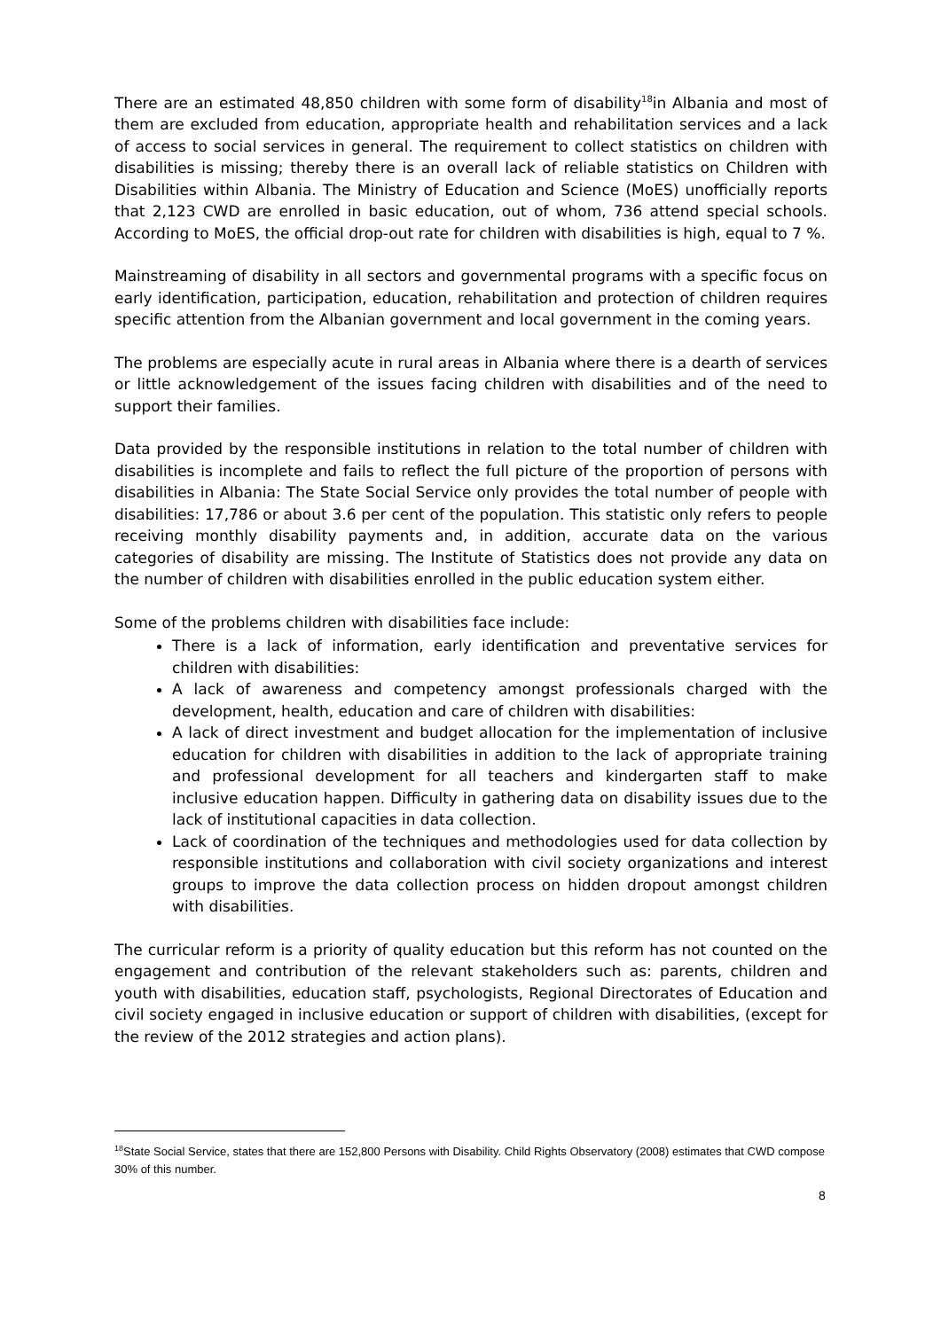There are an estimated 48,850 children with some form of disability<sup>18</sup>in Albania and most of them are excluded from education, appropriate health and rehabilitation services and a lack of access to social services in general. The requirement to collect statistics on children with disabilities is missing; thereby there is an overall lack of reliable statistics on Children with Disabilities within Albania. The Ministry of Education and Science (MoES) unofficially reports that 2,123 CWD are enrolled in basic education, out of whom, 736 attend special schools. According to MoES, the official drop-out rate for children with disabilities is high, equal to 7 %.
Mainstreaming of disability in all sectors and governmental programs with a specific focus on early identification, participation, education, rehabilitation and protection of children requires specific attention from the Albanian government and local government in the coming years.
The problems are especially acute in rural areas in Albania where there is a dearth of services or little acknowledgement of the issues facing children with disabilities and of the need to support their families.
Data provided by the responsible institutions in relation to the total number of children with disabilities is incomplete and fails to reflect the full picture of the proportion of persons with disabilities in Albania: The State Social Service only provides the total number of people with disabilities: 17,786 or about 3.6 per cent of the population. This statistic only refers to people receiving monthly disability payments and, in addition, accurate data on the various categories of disability are missing. The Institute of Statistics does not provide any data on the number of children with disabilities enrolled in the public education system either.
Some of the problems children with disabilities face include:
There is a lack of information, early identification and preventative services for children with disabilities:
A lack of awareness and competency amongst professionals charged with the development, health, education and care of children with disabilities:
A lack of direct investment and budget allocation for the implementation of inclusive education for children with disabilities in addition to the lack of appropriate training and professional development for all teachers and kindergarten staff to make inclusive education happen. Difficulty in gathering data on disability issues due to the lack of institutional capacities in data collection.
Lack of coordination of the techniques and methodologies used for data collection by responsible institutions and collaboration with civil society organizations and interest groups to improve the data collection process on hidden dropout amongst children with disabilities.
The curricular reform is a priority of quality education but this reform has not counted on the engagement and contribution of the relevant stakeholders such as: parents, children and youth with disabilities, education staff, psychologists, Regional Directorates of Education and civil society engaged in inclusive education or support of children with disabilities, (except for the review of the 2012 strategies and action plans).
<sup>18</sup> State Social Service, states that there are 152,800 Persons with Disability. Child Rights Observatory (2008) estimates that CWD compose 30% of this number.
8